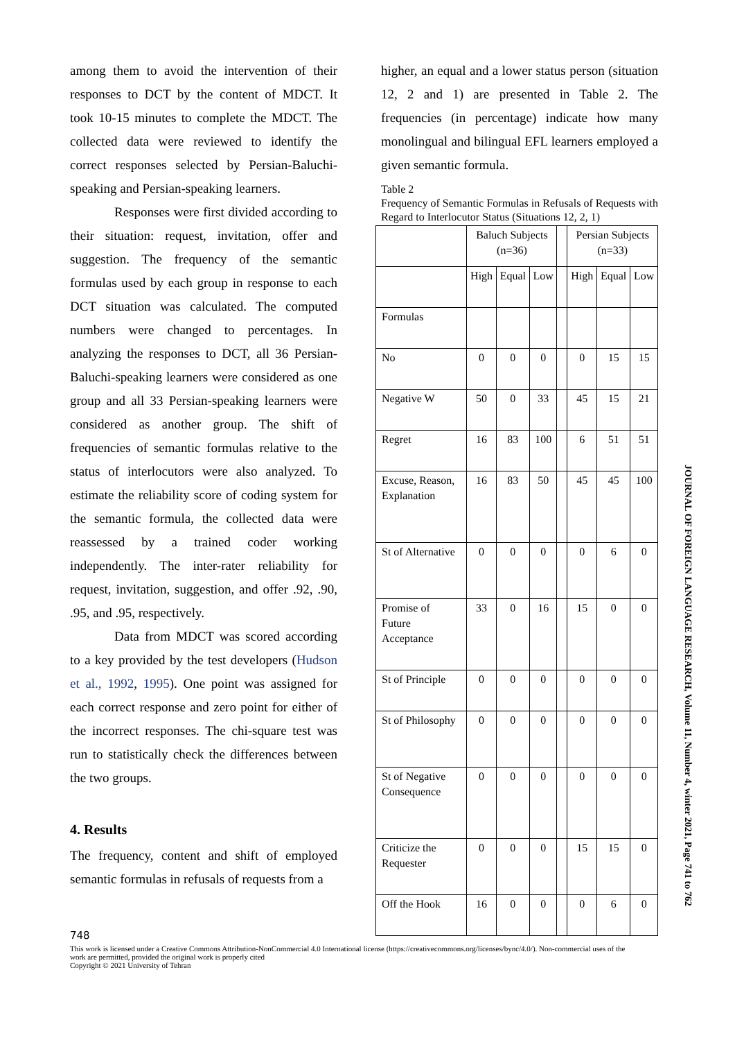among them to avoid the intervention of their responses to DCT by the content of MDCT. It took 10-15 minutes to complete the MDCT. The collected data were reviewed to identify the correct responses selected by Persian-Baluchi-speaking and Persian-speaking learners.
Responses were first divided according to their situation: request, invitation, offer and suggestion. The frequency of the semantic formulas used by each group in response to each DCT situation was calculated. The computed numbers were changed to percentages. In analyzing the responses to DCT, all 36 Persian-Baluchi-speaking learners were considered as one group and all 33 Persian-speaking learners were considered as another group. The shift of frequencies of semantic formulas relative to the status of interlocutors were also analyzed. To estimate the reliability score of coding system for the semantic formula, the collected data were reassessed by a trained coder working independently. The inter-rater reliability for request, invitation, suggestion, and offer .92, .90, .95, and .95, respectively.
Data from MDCT was scored according to a key provided by the test developers (Hudson et al., 1992, 1995). One point was assigned for each correct response and zero point for either of the incorrect responses. The chi-square test was run to statistically check the differences between the two groups.
4. Results
The frequency, content and shift of employed semantic formulas in refusals of requests from a
higher, an equal and a lower status person (situation 12, 2 and 1) are presented in Table 2. The frequencies (in percentage) indicate how many monolingual and bilingual EFL learners employed a given semantic formula.
Table 2
Frequency of Semantic Formulas in Refusals of Requests with Regard to Interlocutor Status (Situations 12, 2, 1)
| | Baluch Subjects (n=36) | | | | Persian Subjects (n=33) | | |
| | High | Equal | Low | | High | Equal | Low |
| Formulas | | | | | | | |
| No | 0 | 0 | 0 | | 0 | 15 | 15 |
| Negative W | 50 | 0 | 33 | | 45 | 15 | 21 |
| Regret | 16 | 83 | 100 | | 6 | 51 | 51 |
| Excuse, Reason, Explanation | 16 | 83 | 50 | | 45 | 45 | 100 |
| St of Alternative | 0 | 0 | 0 | | 0 | 6 | 0 |
| Promise of Future Acceptance | 33 | 0 | 16 | | 15 | 0 | 0 |
| St of Principle | 0 | 0 | 0 | | 0 | 0 | 0 |
| St of Philosophy | 0 | 0 | 0 | | 0 | 0 | 0 |
| St of Negative Consequence | 0 | 0 | 0 | | 0 | 0 | 0 |
| Criticize the Requester | 0 | 0 | 0 | | 15 | 15 | 0 |
| Off the Hook | 16 | 0 | 0 | | 0 | 6 | 0 |
748
This work is licensed under a Creative Commons Attribution-NonCommercial 4.0 International license (https://creativecommons.org/licenses/bync/4.0/). Non-commercial uses of the work are permitted, provided the original work is properly cited
Copyright © 2021 University of Tehran
JOURNAL OF FOREIGN LANGUAGE RESEARCH, Volume 11, Number 4, winter 2021, Page 741 to 762